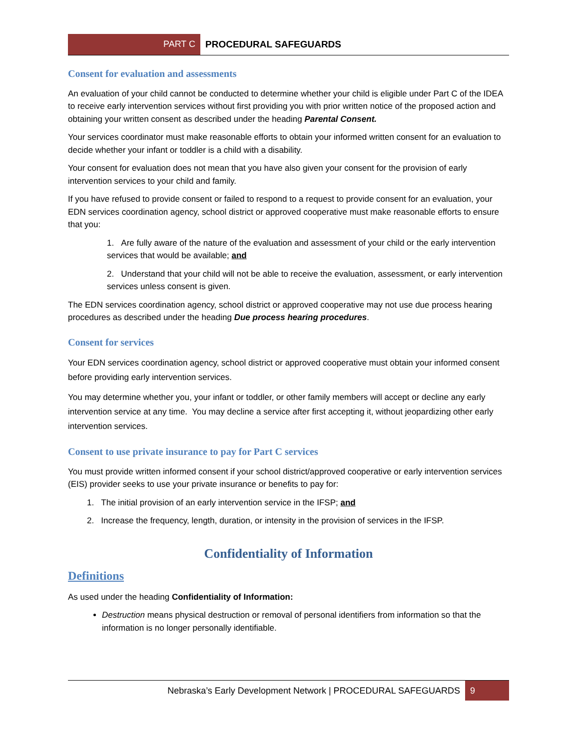PART C
PROCEDURAL SAFEGUARDS
Consent for evaluation and assessments
An evaluation of your child cannot be conducted to determine whether your child is eligible under Part C of the IDEA to receive early intervention services without first providing you with prior written notice of the proposed action and obtaining your written consent as described under the heading Parental Consent.
Your services coordinator must make reasonable efforts to obtain your informed written consent for an evaluation to decide whether your infant or toddler is a child with a disability.
Your consent for evaluation does not mean that you have also given your consent for the provision of early intervention services to your child and family.
If you have refused to provide consent or failed to respond to a request to provide consent for an evaluation, your EDN services coordination agency, school district or approved cooperative must make reasonable efforts to ensure that you:
1. Are fully aware of the nature of the evaluation and assessment of your child or the early intervention services that would be available; and
2. Understand that your child will not be able to receive the evaluation, assessment, or early intervention services unless consent is given.
The EDN services coordination agency, school district or approved cooperative may not use due process hearing procedures as described under the heading Due process hearing procedures.
Consent for services
Your EDN services coordination agency, school district or approved cooperative must obtain your informed consent before providing early intervention services.
You may determine whether you, your infant or toddler, or other family members will accept or decline any early intervention service at any time. You may decline a service after first accepting it, without jeopardizing other early intervention services.
Consent to use private insurance to pay for Part C services
You must provide written informed consent if your school district/approved cooperative or early intervention services (EIS) provider seeks to use your private insurance or benefits to pay for:
1. The initial provision of an early intervention service in the IFSP; and
2. Increase the frequency, length, duration, or intensity in the provision of services in the IFSP.
Confidentiality of Information
Definitions
As used under the heading Confidentiality of Information:
Destruction means physical destruction or removal of personal identifiers from information so that the information is no longer personally identifiable.
Nebraska’s Early Development Network | PROCEDURAL SAFEGUARDS 9